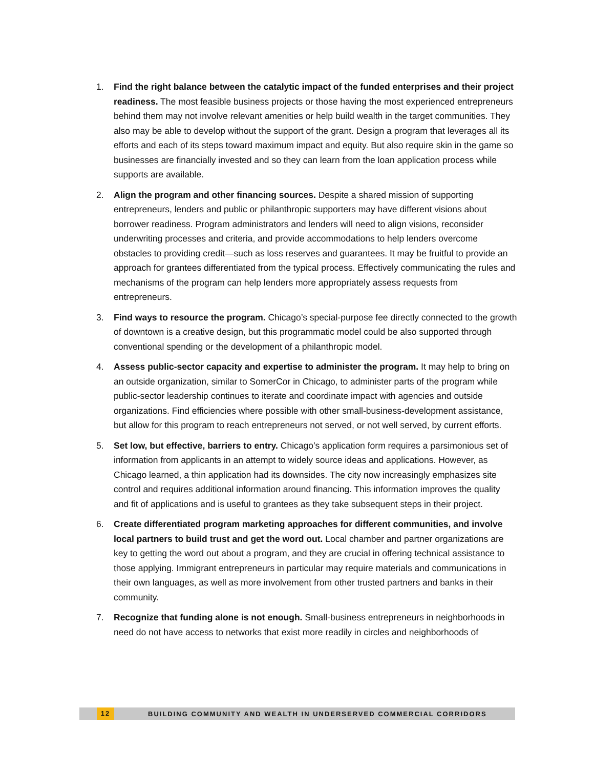1. Find the right balance between the catalytic impact of the funded enterprises and their project readiness. The most feasible business projects or those having the most experienced entrepreneurs behind them may not involve relevant amenities or help build wealth in the target communities. They also may be able to develop without the support of the grant. Design a program that leverages all its efforts and each of its steps toward maximum impact and equity. But also require skin in the game so businesses are financially invested and so they can learn from the loan application process while supports are available.
2. Align the program and other financing sources. Despite a shared mission of supporting entrepreneurs, lenders and public or philanthropic supporters may have different visions about borrower readiness. Program administrators and lenders will need to align visions, reconsider underwriting processes and criteria, and provide accommodations to help lenders overcome obstacles to providing credit—such as loss reserves and guarantees. It may be fruitful to provide an approach for grantees differentiated from the typical process. Effectively communicating the rules and mechanisms of the program can help lenders more appropriately assess requests from entrepreneurs.
3. Find ways to resource the program. Chicago’s special-purpose fee directly connected to the growth of downtown is a creative design, but this programmatic model could be also supported through conventional spending or the development of a philanthropic model.
4. Assess public-sector capacity and expertise to administer the program. It may help to bring on an outside organization, similar to SomerCor in Chicago, to administer parts of the program while public-sector leadership continues to iterate and coordinate impact with agencies and outside organizations. Find efficiencies where possible with other small-business-development assistance, but allow for this program to reach entrepreneurs not served, or not well served, by current efforts.
5. Set low, but effective, barriers to entry. Chicago’s application form requires a parsimonious set of information from applicants in an attempt to widely source ideas and applications. However, as Chicago learned, a thin application had its downsides. The city now increasingly emphasizes site control and requires additional information around financing. This information improves the quality and fit of applications and is useful to grantees as they take subsequent steps in their project.
6. Create differentiated program marketing approaches for different communities, and involve local partners to build trust and get the word out. Local chamber and partner organizations are key to getting the word out about a program, and they are crucial in offering technical assistance to those applying. Immigrant entrepreneurs in particular may require materials and communications in their own languages, as well as more involvement from other trusted partners and banks in their community.
7. Recognize that funding alone is not enough. Small-business entrepreneurs in neighborhoods in need do not have access to networks that exist more readily in circles and neighborhoods of
12 BUILDING COMMUNITY AND WEALTH IN UNDERSERVED COMMERCIAL CORRIDORS